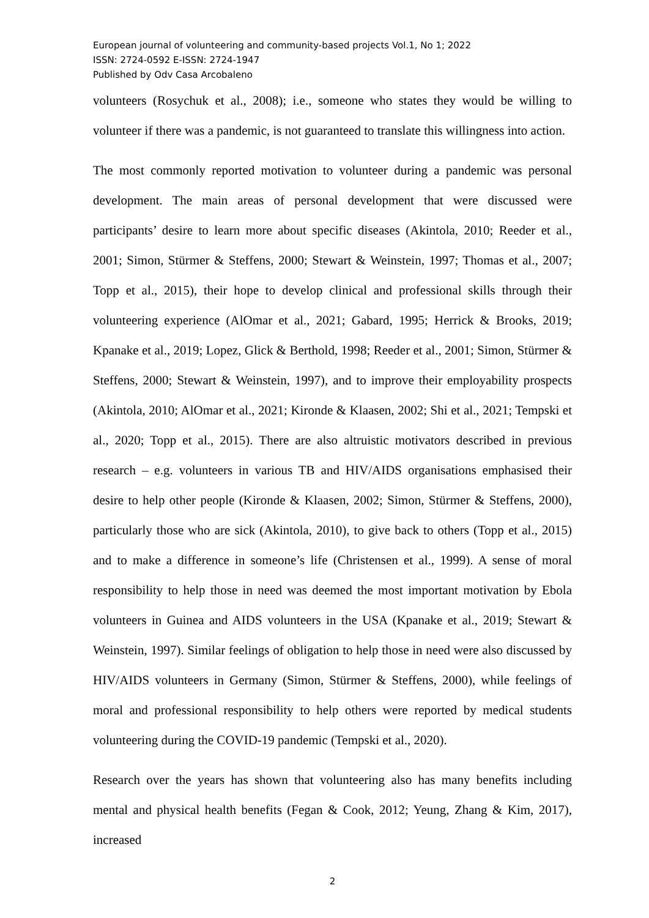European journal of volunteering and community-based projects Vol.1, No 1; 2022
ISSN: 2724-0592 E-ISSN: 2724-1947
Published by Odv Casa Arcobaleno
volunteers (Rosychuk et al., 2008); i.e., someone who states they would be willing to volunteer if there was a pandemic, is not guaranteed to translate this willingness into action.
The most commonly reported motivation to volunteer during a pandemic was personal development. The main areas of personal development that were discussed were participants’ desire to learn more about specific diseases (Akintola, 2010; Reeder et al., 2001; Simon, Stürmer & Steffens, 2000; Stewart & Weinstein, 1997; Thomas et al., 2007; Topp et al., 2015), their hope to develop clinical and professional skills through their volunteering experience (AlOmar et al., 2021; Gabard, 1995; Herrick & Brooks, 2019; Kpanake et al., 2019; Lopez, Glick & Berthold, 1998; Reeder et al., 2001; Simon, Stürmer & Steffens, 2000; Stewart & Weinstein, 1997), and to improve their employability prospects (Akintola, 2010; AlOmar et al., 2021; Kironde & Klaasen, 2002; Shi et al., 2021; Tempski et al., 2020; Topp et al., 2015). There are also altruistic motivators described in previous research – e.g. volunteers in various TB and HIV/AIDS organisations emphasised their desire to help other people (Kironde & Klaasen, 2002; Simon, Stürmer & Steffens, 2000), particularly those who are sick (Akintola, 2010), to give back to others (Topp et al., 2015) and to make a difference in someone’s life (Christensen et al., 1999). A sense of moral responsibility to help those in need was deemed the most important motivation by Ebola volunteers in Guinea and AIDS volunteers in the USA (Kpanake et al., 2019; Stewart & Weinstein, 1997). Similar feelings of obligation to help those in need were also discussed by HIV/AIDS volunteers in Germany (Simon, Stürmer & Steffens, 2000), while feelings of moral and professional responsibility to help others were reported by medical students volunteering during the COVID-19 pandemic (Tempski et al., 2020).
Research over the years has shown that volunteering also has many benefits including mental and physical health benefits (Fegan & Cook, 2012; Yeung, Zhang & Kim, 2017), increased
2